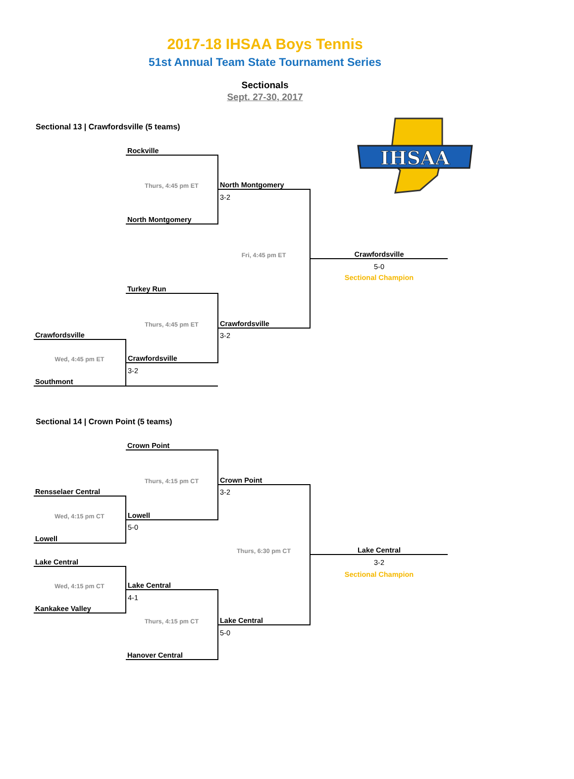2017-18 IHSAA Boys Tennis
51st Annual Team State Tournament Series
Sectionals
Sept. 27-30, 2017
IHSAA
Sectional 13 | Crawfordsville (5 teams)
| | Rockville | | |
| | Thurs, 4:45 pm ET | North Montgomery | |
| | | 3-2 | |
| | North Montgomery | | |
| | | Fri, 4:45 pm ET | Crawfordsville |
| | | | 5-0 |
| | | | Sectional Champion |
| | Turkey Run | | |
| | Thurs, 4:45 pm ET | Crawfordsville | |
| Crawfordsville | | 3-2 | |
| Wed, 4:45 pm ET | Crawfordsville | | |
| | 3-2 | | |
| Southmont | | | |
Sectional 14 | Crown Point (5 teams)
| | Crown Point | | |
| | Thurs, 4:15 pm CT | Crown Point | |
| Rensselaer Central | | 3-2 | |
| Wed, 4:15 pm CT | Lowell | | |
| | 5-0 | | |
| Lowell | | | |
| | | Thurs, 6:30 pm CT | Lake Central |
| Lake Central | | | 3-2 |
| | | | Sectional Champion |
| Wed, 4:15 pm CT | Lake Central | | |
| | 4-1 | | |
| Kankakee Valley | | | |
| | Thurs, 4:15 pm CT | Lake Central | |
| | | 5-0 | |
| | Hanover Central | | |